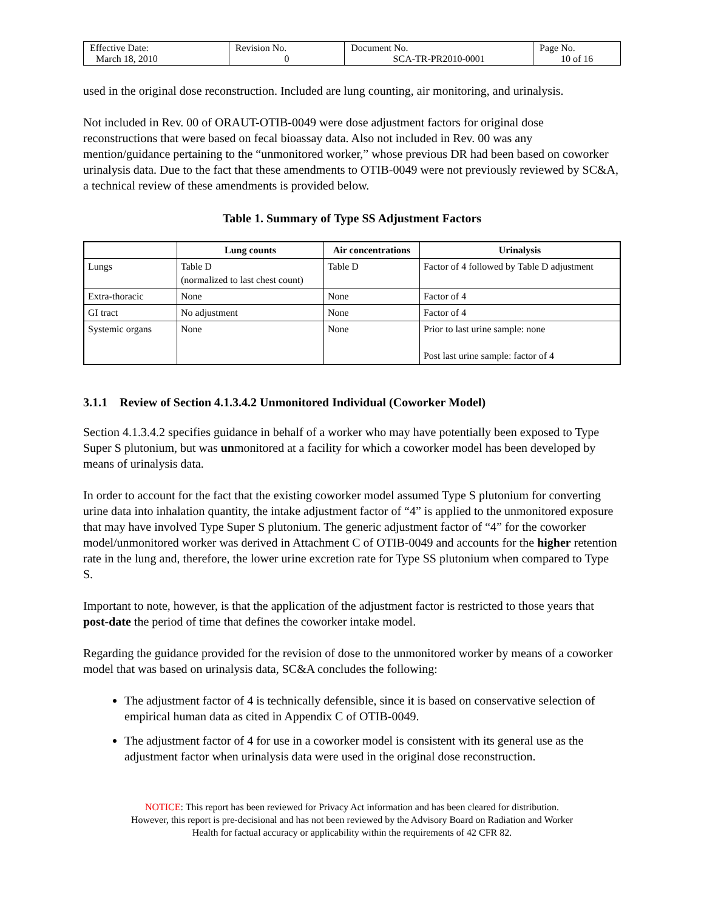| Effective Date: March 18, 2010 | Revision No. 0 | Document No. SCA-TR-PR2010-0001 | Page No. 10 of 16 |
used in the original dose reconstruction. Included are lung counting, air monitoring, and urinalysis.
Not included in Rev. 00 of ORAUT-OTIB-0049 were dose adjustment factors for original dose reconstructions that were based on fecal bioassay data. Also not included in Rev. 00 was any mention/guidance pertaining to the “unmonitored worker,” whose previous DR had been based on coworker urinalysis data. Due to the fact that these amendments to OTIB-0049 were not previously reviewed by SC&A, a technical review of these amendments is provided below.
Table 1. Summary of Type SS Adjustment Factors
| | Lung counts | Air concentrations | Urinalysis |
| --- | --- | --- | --- |
| Lungs | Table D (normalized to last chest count) | Table D | Factor of 4 followed by Table D adjustment |
| Extra-thoracic | None | None | Factor of 4 |
| GI tract | No adjustment | None | Factor of 4 |
| Systemic organs | None | None | Prior to last urine sample: none Post last urine sample: factor of 4 |
3.1.1 Review of Section 4.1.3.4.2 Unmonitored Individual (Coworker Model)
Section 4.1.3.4.2 specifies guidance in behalf of a worker who may have potentially been exposed to Type Super S plutonium, but was unmonitored at a facility for which a coworker model has been developed by means of urinalysis data.
In order to account for the fact that the existing coworker model assumed Type S plutonium for converting urine data into inhalation quantity, the intake adjustment factor of “4” is applied to the unmonitored exposure that may have involved Type Super S plutonium. The generic adjustment factor of “4” for the coworker model/unmonitored worker was derived in Attachment C of OTIB-0049 and accounts for the higher retention rate in the lung and, therefore, the lower urine excretion rate for Type SS plutonium when compared to Type S.
Important to note, however, is that the application of the adjustment factor is restricted to those years that post-date the period of time that defines the coworker intake model.
Regarding the guidance provided for the revision of dose to the unmonitored worker by means of a coworker model that was based on urinalysis data, SC&A concludes the following:
The adjustment factor of 4 is technically defensible, since it is based on conservative selection of empirical human data as cited in Appendix C of OTIB-0049.
The adjustment factor of 4 for use in a coworker model is consistent with its general use as the adjustment factor when urinalysis data were used in the original dose reconstruction.
NOTICE: This report has been reviewed for Privacy Act information and has been cleared for distribution.
However, this report is pre-decisional and has not been reviewed by the Advisory Board on Radiation and Worker
Health for factual accuracy or applicability within the requirements of 42 CFR 82.